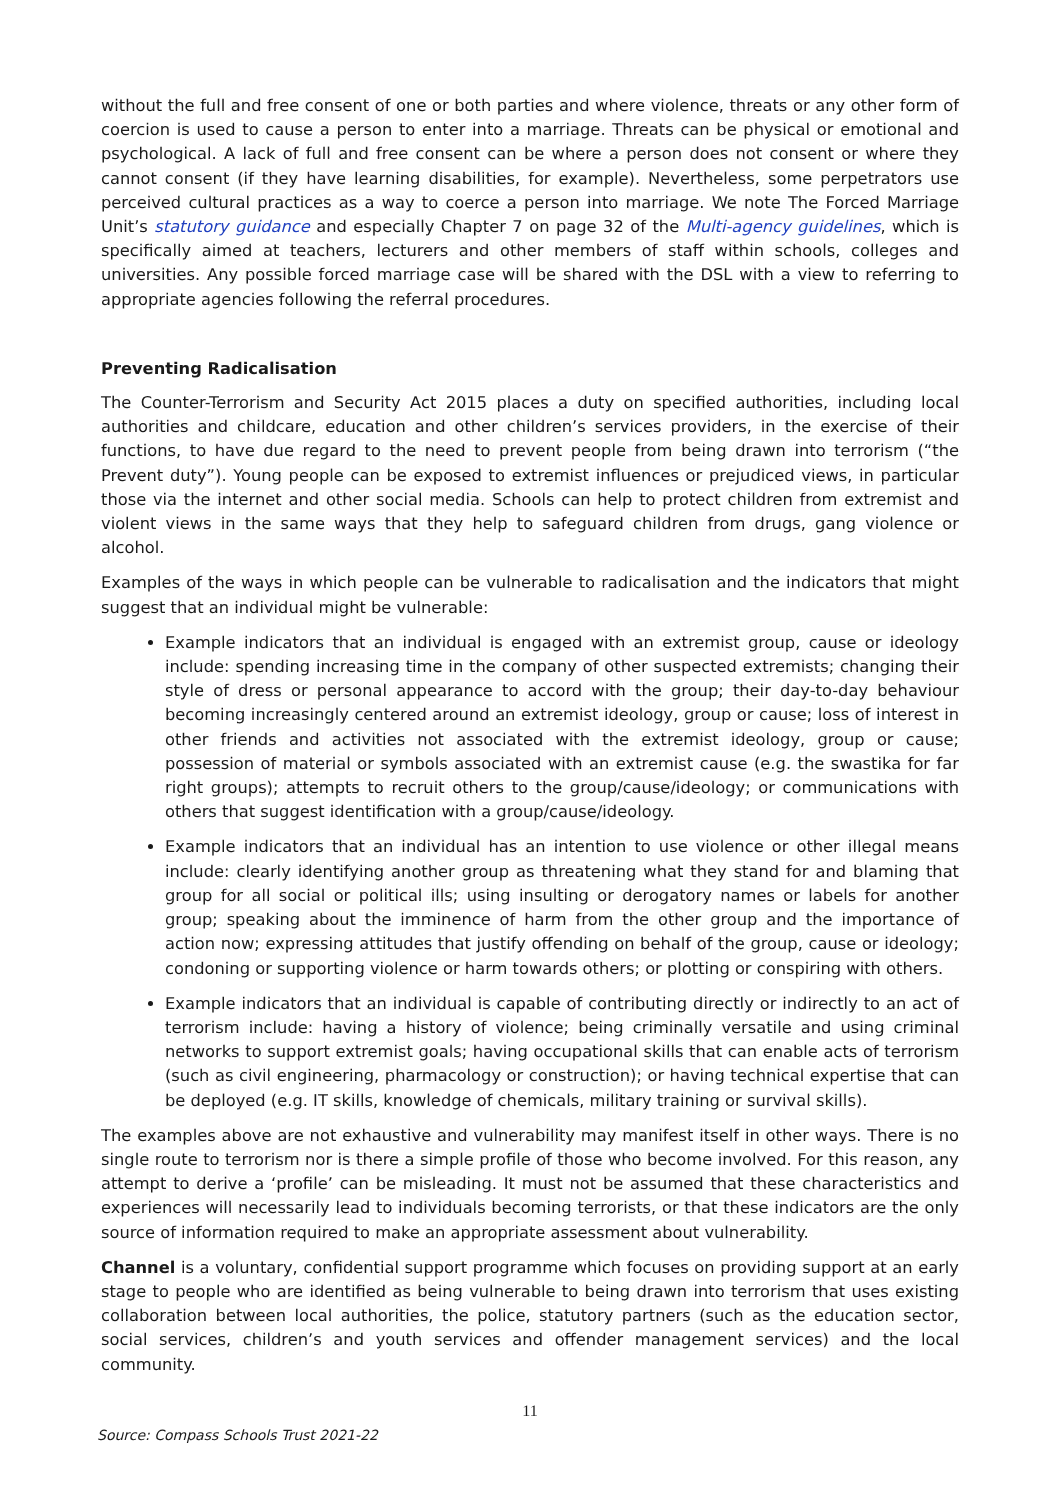without the full and free consent of one or both parties and where violence, threats or any other form of coercion is used to cause a person to enter into a marriage. Threats can be physical or emotional and psychological. A lack of full and free consent can be where a person does not consent or where they cannot consent (if they have learning disabilities, for example). Nevertheless, some perpetrators use perceived cultural practices as a way to coerce a person into marriage. We note The Forced Marriage Unit’s statutory guidance and especially Chapter 7 on page 32 of the Multi-agency guidelines, which is specifically aimed at teachers, lecturers and other members of staff within schools, colleges and universities. Any possible forced marriage case will be shared with the DSL with a view to referring to appropriate agencies following the referral procedures.
Preventing Radicalisation
The Counter-Terrorism and Security Act 2015 places a duty on specified authorities, including local authorities and childcare, education and other children’s services providers, in the exercise of their functions, to have due regard to the need to prevent people from being drawn into terrorism (“the Prevent duty”). Young people can be exposed to extremist influences or prejudiced views, in particular those via the internet and other social media. Schools can help to protect children from extremist and violent views in the same ways that they help to safeguard children from drugs, gang violence or alcohol.
Examples of the ways in which people can be vulnerable to radicalisation and the indicators that might suggest that an individual might be vulnerable:
Example indicators that an individual is engaged with an extremist group, cause or ideology include: spending increasing time in the company of other suspected extremists; changing their style of dress or personal appearance to accord with the group; their day-to-day behaviour becoming increasingly centered around an extremist ideology, group or cause; loss of interest in other friends and activities not associated with the extremist ideology, group or cause; possession of material or symbols associated with an extremist cause (e.g. the swastika for far right groups); attempts to recruit others to the group/cause/ideology; or communications with others that suggest identification with a group/cause/ideology.
Example indicators that an individual has an intention to use violence or other illegal means include: clearly identifying another group as threatening what they stand for and blaming that group for all social or political ills; using insulting or derogatory names or labels for another group; speaking about the imminence of harm from the other group and the importance of action now; expressing attitudes that justify offending on behalf of the group, cause or ideology; condoning or supporting violence or harm towards others; or plotting or conspiring with others.
Example indicators that an individual is capable of contributing directly or indirectly to an act of terrorism include: having a history of violence; being criminally versatile and using criminal networks to support extremist goals; having occupational skills that can enable acts of terrorism (such as civil engineering, pharmacology or construction); or having technical expertise that can be deployed (e.g. IT skills, knowledge of chemicals, military training or survival skills).
The examples above are not exhaustive and vulnerability may manifest itself in other ways. There is no single route to terrorism nor is there a simple profile of those who become involved. For this reason, any attempt to derive a ‘profile’ can be misleading. It must not be assumed that these characteristics and experiences will necessarily lead to individuals becoming terrorists, or that these indicators are the only source of information required to make an appropriate assessment about vulnerability.
Channel is a voluntary, confidential support programme which focuses on providing support at an early stage to people who are identified as being vulnerable to being drawn into terrorism that uses existing collaboration between local authorities, the police, statutory partners (such as the education sector, social services, children’s and youth services and offender management services) and the local community.
11
Source: Compass Schools Trust 2021-22